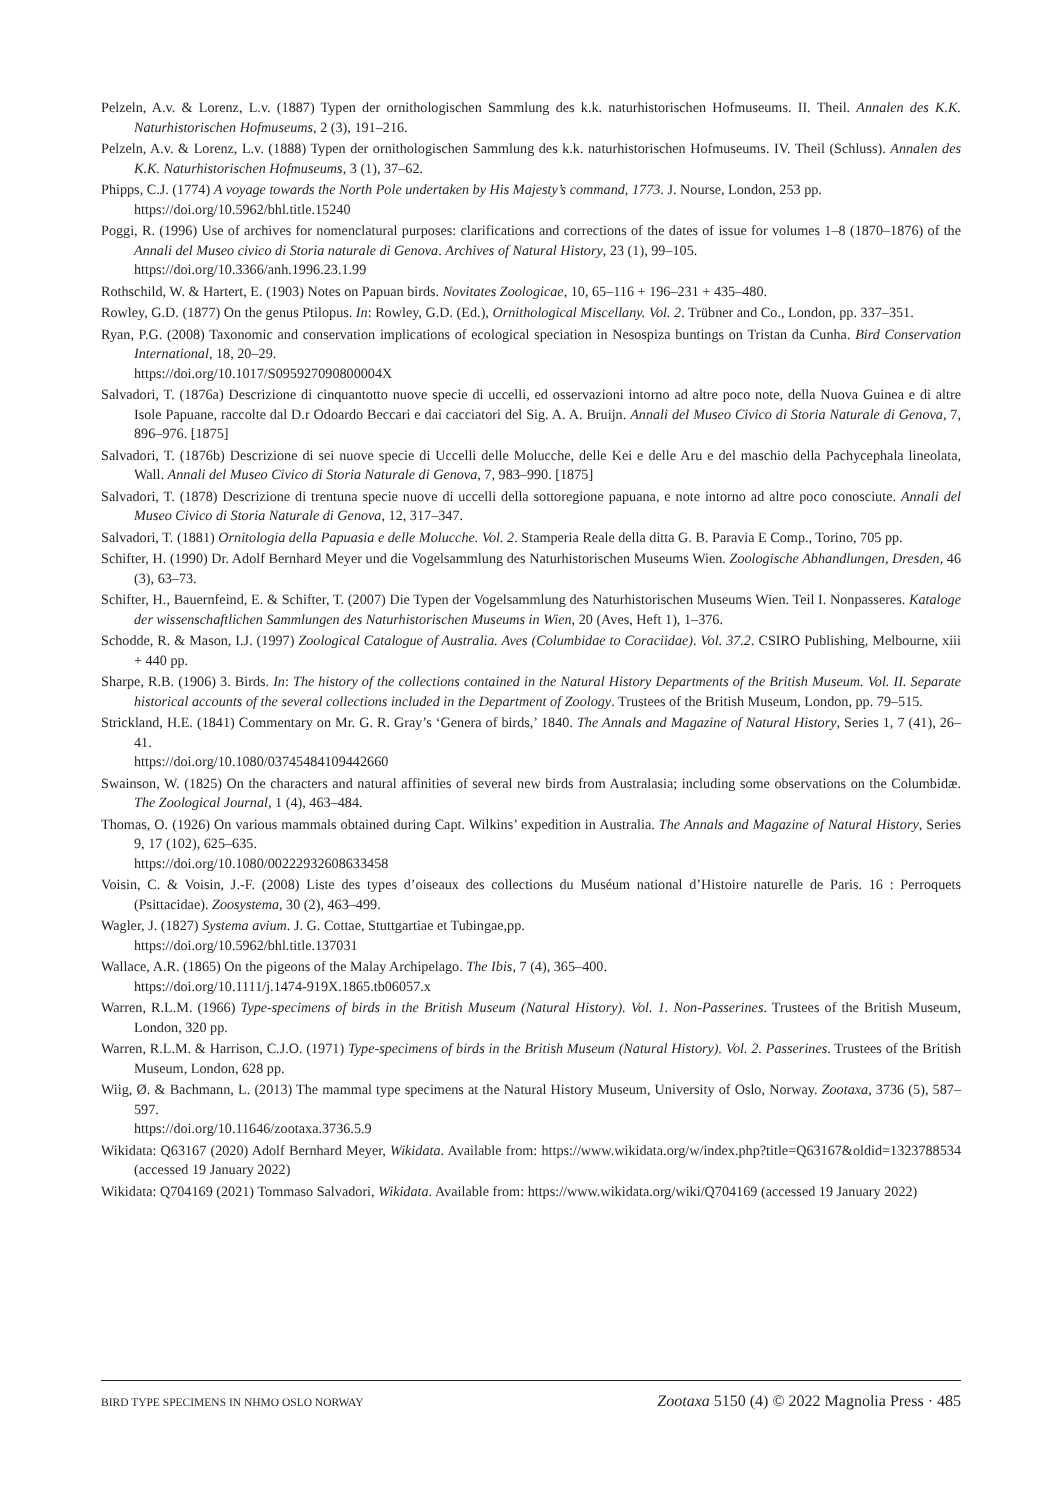Pelzeln, A.v. & Lorenz, L.v. (1887) Typen der ornithologischen Sammlung des k.k. naturhistorischen Hofmuseums. II. Theil. Annalen des K.K. Naturhistorischen Hofmuseums, 2 (3), 191–216.
Pelzeln, A.v. & Lorenz, L.v. (1888) Typen der ornithologischen Sammlung des k.k. naturhistorischen Hofmuseums. IV. Theil (Schluss). Annalen des K.K. Naturhistorischen Hofmuseums, 3 (1), 37–62.
Phipps, C.J. (1774) A voyage towards the North Pole undertaken by His Majesty’s command, 1773. J. Nourse, London, 253 pp.
https://doi.org/10.5962/bhl.title.15240
Poggi, R. (1996) Use of archives for nomenclatural purposes: clarifications and corrections of the dates of issue for volumes 1–8 (1870–1876) of the Annali del Museo civico di Storia naturale di Genova. Archives of Natural History, 23 (1), 99–105.
https://doi.org/10.3366/anh.1996.23.1.99
Rothschild, W. & Hartert, E. (1903) Notes on Papuan birds. Novitates Zoologicae, 10, 65–116 + 196–231 + 435–480.
Rowley, G.D. (1877) On the genus Ptilopus. In: Rowley, G.D. (Ed.), Ornithological Miscellany. Vol. 2. Trübner and Co., London, pp. 337–351.
Ryan, P.G. (2008) Taxonomic and conservation implications of ecological speciation in Nesospiza buntings on Tristan da Cunha. Bird Conservation International, 18, 20–29.
https://doi.org/10.1017/S095927090800004X
Salvadori, T. (1876a) Descrizione di cinquantotto nuove specie di uccelli, ed osservazioni intorno ad altre poco note, della Nuova Guinea e di altre Isole Papuane, raccolte dal D.r Odoardo Beccari e dai cacciatori del Sig. A. A. Bruijn. Annali del Museo Civico di Storia Naturale di Genova, 7, 896–976. [1875]
Salvadori, T. (1876b) Descrizione di sei nuove specie di Uccelli delle Molucche, delle Kei e delle Aru e del maschio della Pachycephala lineolata, Wall. Annali del Museo Civico di Storia Naturale di Genova, 7, 983–990. [1875]
Salvadori, T. (1878) Descrizione di trentuna specie nuove di uccelli della sottoregione papuana, e note intorno ad altre poco conosciute. Annali del Museo Civico di Storia Naturale di Genova, 12, 317–347.
Salvadori, T. (1881) Ornitologia della Papuasia e delle Molucche. Vol. 2. Stamperia Reale della ditta G. B. Paravia E Comp., Torino, 705 pp.
Schifter, H. (1990) Dr. Adolf Bernhard Meyer und die Vogelsammlung des Naturhistorischen Museums Wien. Zoologische Abhandlungen, Dresden, 46 (3), 63–73.
Schifter, H., Bauernfeind, E. & Schifter, T. (2007) Die Typen der Vogelsammlung des Naturhistorischen Museums Wien. Teil I. Nonpasseres. Kataloge der wissenschaftlichen Sammlungen des Naturhistorischen Museums in Wien, 20 (Aves, Heft 1), 1–376.
Schodde, R. & Mason, I.J. (1997) Zoological Catalogue of Australia. Aves (Columbidae to Coraciidae). Vol. 37.2. CSIRO Publishing, Melbourne, xiii + 440 pp.
Sharpe, R.B. (1906) 3. Birds. In: The history of the collections contained in the Natural History Departments of the British Museum. Vol. II. Separate historical accounts of the several collections included in the Department of Zoology. Trustees of the British Museum, London, pp. 79–515.
Strickland, H.E. (1841) Commentary on Mr. G. R. Gray’s ‘Genera of birds,’ 1840. The Annals and Magazine of Natural History, Series 1, 7 (41), 26–41.
https://doi.org/10.1080/03745484109442660
Swainson, W. (1825) On the characters and natural affinities of several new birds from Australasia; including some observations on the Columbidæ. The Zoological Journal, 1 (4), 463–484.
Thomas, O. (1926) On various mammals obtained during Capt. Wilkins’ expedition in Australia. The Annals and Magazine of Natural History, Series 9, 17 (102), 625–635.
https://doi.org/10.1080/00222932608633458
Voisin, C. & Voisin, J.-F. (2008) Liste des types d’oiseaux des collections du Muséum national d’Histoire naturelle de Paris. 16 : Perroquets (Psittacidae). Zoosystema, 30 (2), 463–499.
Wagler, J. (1827) Systema avium. J. G. Cottae, Stuttgartiae et Tubingae,pp.
https://doi.org/10.5962/bhl.title.137031
Wallace, A.R. (1865) On the pigeons of the Malay Archipelago. The Ibis, 7 (4), 365–400.
https://doi.org/10.1111/j.1474-919X.1865.tb06057.x
Warren, R.L.M. (1966) Type-specimens of birds in the British Museum (Natural History). Vol. 1. Non-Passerines. Trustees of the British Museum, London, 320 pp.
Warren, R.L.M. & Harrison, C.J.O. (1971) Type-specimens of birds in the British Museum (Natural History). Vol. 2. Passerines. Trustees of the British Museum, London, 628 pp.
Wiig, Ø. & Bachmann, L. (2013) The mammal type specimens at the Natural History Museum, University of Oslo, Norway. Zootaxa, 3736 (5), 587–597.
https://doi.org/10.11646/zootaxa.3736.5.9
Wikidata: Q63167 (2020) Adolf Bernhard Meyer, Wikidata. Available from: https://www.wikidata.org/w/index.php?title=Q63167&oldid=1323788534 (accessed 19 January 2022)
Wikidata: Q704169 (2021) Tommaso Salvadori, Wikidata. Available from: https://www.wikidata.org/wiki/Q704169 (accessed 19 January 2022)
BIRD TYPE SPECIMENS IN NHMO OSLO NORWAY Zootaxa 5150 (4) © 2022 Magnolia Press · 485